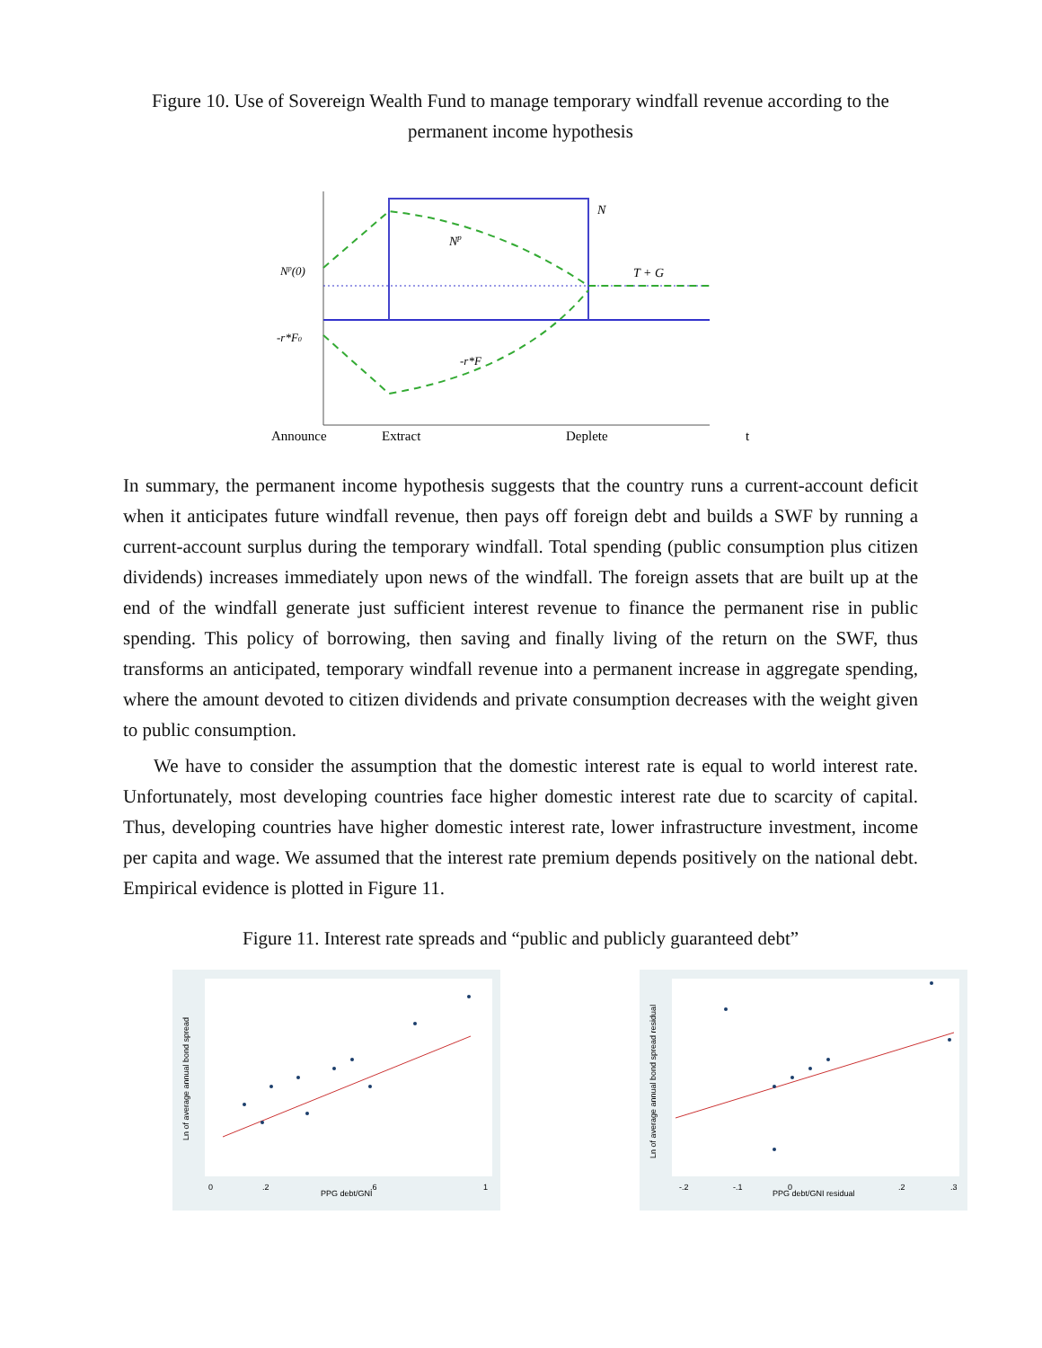Figure 10. Use of Sovereign Wealth Fund to manage temporary windfall revenue according to the permanent income hypothesis
N
Np
Np(0)
T + G
-r*F0
-r*F
Announce
Extract
Deplete
t
In summary, the permanent income hypothesis suggests that the country runs a current-account deficit when it anticipates future windfall revenue, then pays off foreign debt and builds a SWF by running a current-account surplus during the temporary windfall. Total spending (public consumption plus citizen dividends) increases immediately upon news of the windfall. The foreign assets that are built up at the end of the windfall generate just sufficient interest revenue to finance the permanent rise in public spending. This policy of borrowing, then saving and finally living of the return on the SWF, thus transforms an anticipated, temporary windfall revenue into a permanent increase in aggregate spending, where the amount devoted to citizen dividends and private consumption decreases with the weight given to public consumption.
We have to consider the assumption that the domestic interest rate is equal to world interest rate. Unfortunately, most developing countries face higher domestic interest rate due to scarcity of capital. Thus, developing countries have higher domestic interest rate, lower infrastructure investment, income per capita and wage. We assumed that the interest rate premium depends positively on the national debt. Empirical evidence is plotted in Figure 11.
Figure 11. Interest rate spreads and “public and publicly guaranteed debt”
PPG debt/GNI
0
.2
.6
1
Ln of average annual bond spread
PPG debt/GNI residual
-.2
-.1
0
.2
.3
Ln of average annual bond spread residual